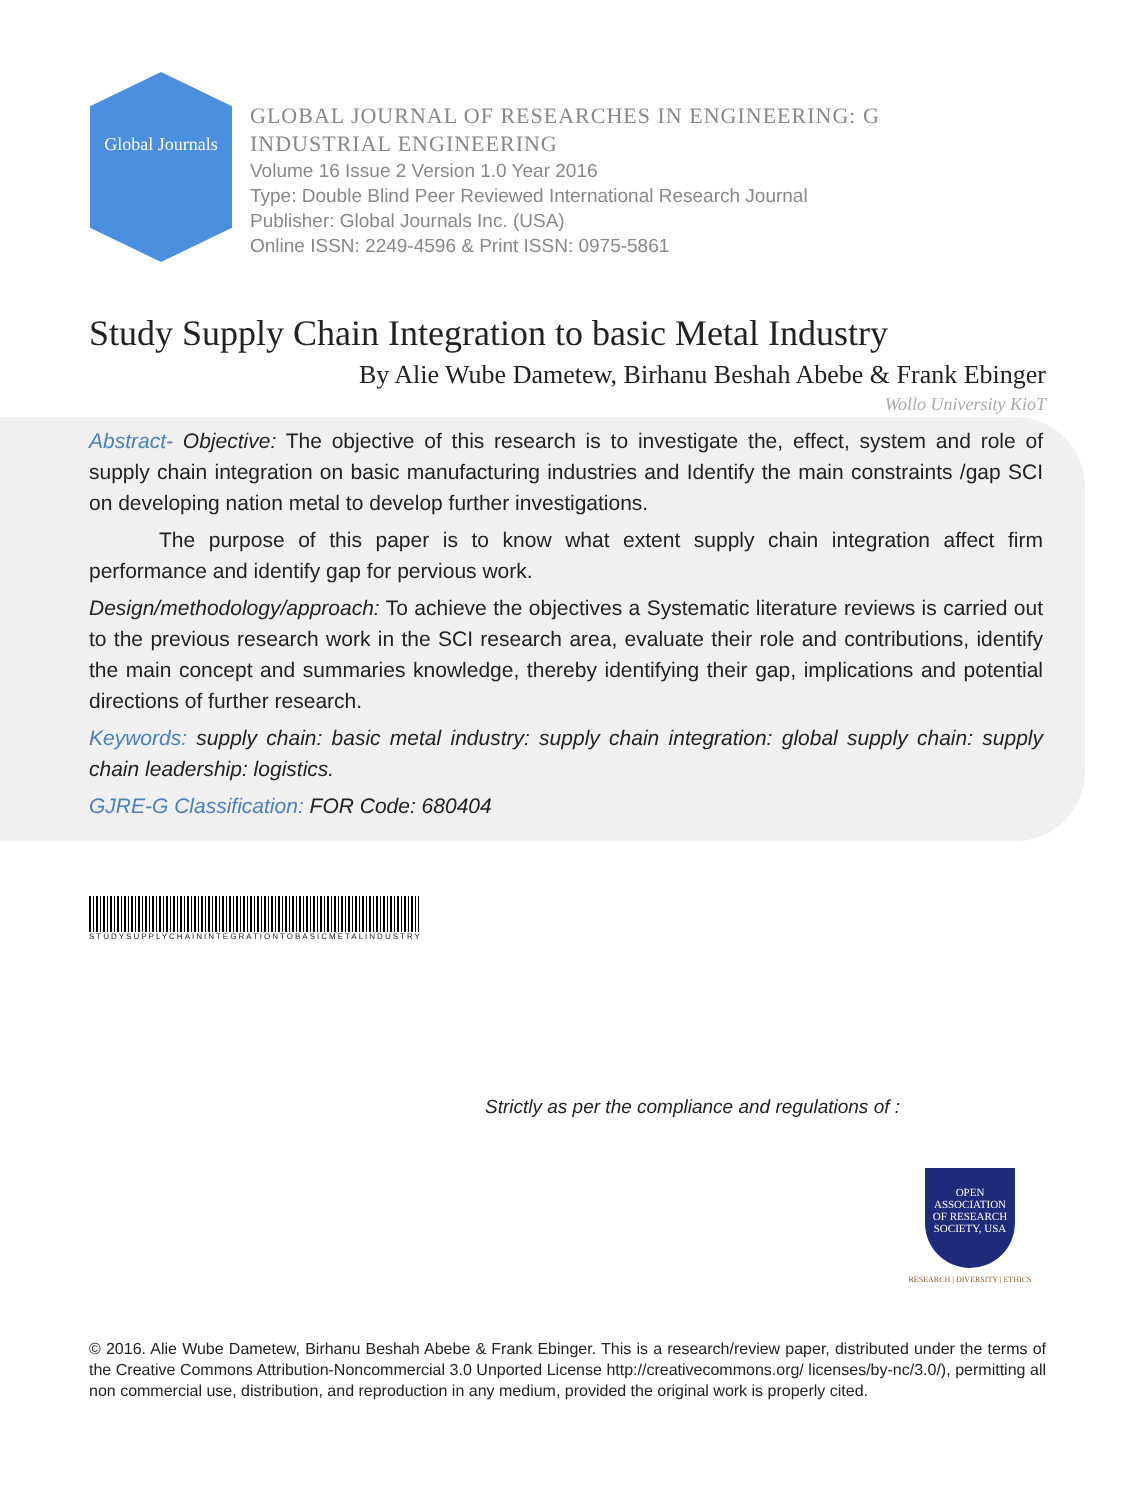Global Journals
GLOBAL JOURNAL OF RESEARCHES IN ENGINEERING: G
INDUSTRIAL ENGINEERING
Volume 16 Issue 2 Version 1.0 Year 2016
Type: Double Blind Peer Reviewed International Research Journal
Publisher: Global Journals Inc. (USA)
Online ISSN: 2249-4596 & Print ISSN: 0975-5861
Study Supply Chain Integration to basic Metal Industry
By Alie Wube Dametew, Birhanu Beshah Abebe & Frank Ebinger
Wollo University KioT
Abstract- Objective: The objective of this research is to investigate the, effect, system and role of supply chain integration on basic manufacturing industries and Identify the main constraints /gap SCI on developing nation metal to develop further investigations.
The purpose of this paper is to know what extent supply chain integration affect firm performance and identify gap for pervious work.
Design/methodology/approach: To achieve the objectives a Systematic literature reviews is carried out to the previous research work in the SCI research area, evaluate their role and contributions, identify the main concept and summaries knowledge, thereby identifying their gap, implications and potential directions of further research.
Keywords: supply chain: basic metal industry: supply chain integration: global supply chain: supply chain leadership: logistics.
GJRE-G Classification: FOR Code: 680404
STUDYSUPPLYCHAININTEGRATIONTOBASICMETALINDUSTRY
Strictly as per the compliance and regulations of :
OPEN
ASSOCIATION
OF RESEARCH
SOCIETY, USA
RESEARCH | DIVERSITY | ETHICS
© 2016. Alie Wube Dametew, Birhanu Beshah Abebe & Frank Ebinger. This is a research/review paper, distributed under the terms of the Creative Commons Attribution-Noncommercial 3.0 Unported License http://creativecommons.org/ licenses/by-nc/3.0/), permitting all non commercial use, distribution, and reproduction in any medium, provided the original work is properly cited.